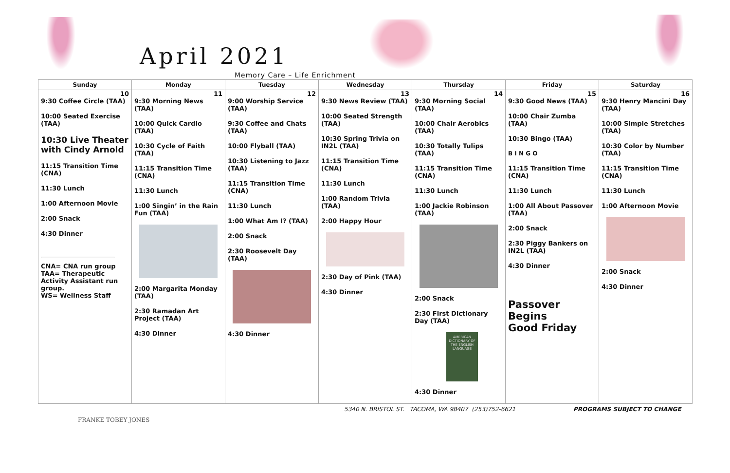April 2021
Memory Care – Life Enrichment
| Sunday | Monday | Tuesday | Wednesday | Thursday | Friday | Saturday |
| --- | --- | --- | --- | --- | --- | --- |
| 10 9:30 Coffee Circle (TAA) 10:00 Seated Exercise (TAA) 10:30 Live Theater with Cindy Arnold 11:15 Transition Time (CNA) 11:30 Lunch 1:00 Afternoon Movie 2:00 Snack 4:30 Dinner CNA= CNA run group TAA= Therapeutic Activity Assistant run group. WS= Wellness Staff | 11 9:30 Morning News (TAA) 10:00 Quick Cardio (TAA) 10:30 Cycle of Faith (TAA) 11:15 Transition Time (CNA) 11:30 Lunch 1:00 Singin’ in the Rain Fun (TAA) 2:00 Margarita Monday (TAA) 2:30 Ramadan Art Project (TAA) 4:30 Dinner | 12 9:00 Worship Service (TAA) 9:30 Coffee and Chats (TAA) 10:00 Flyball (TAA) 10:30 Listening to Jazz (TAA) 11:15 Transition Time (CNA) 11:30 Lunch 1:00 What Am I? (TAA) 2:00 Snack 2:30 Roosevelt Day (TAA) 4:30 Dinner | 13 9:30 News Review (TAA) 10:00 Seated Strength (TAA) 10:30 Spring Trivia on IN2L (TAA) 11:15 Transition Time (CNA) 11:30 Lunch 1:00 Random Trivia (TAA) 2:00 Happy Hour 2:30 Day of Pink (TAA) 4:30 Dinner | 14 9:30 Morning Social (TAA) 10:00 Chair Aerobics (TAA) 10:30 Totally Tulips (TAA) 11:15 Transition Time (CNA) 11:30 Lunch 1:00 Jackie Robinson (TAA) 2:00 Snack 2:30 First Dictionary Day (TAA) AMERICAN DICTIONARY OF THE ENGLISH LANGUAGE 4:30 Dinner | 15 9:30 Good News (TAA) 10:00 Chair Zumba (TAA) 10:30 Bingo (TAA) B I N G O 11:15 Transition Time (CNA) 11:30 Lunch 1:00 All About Passover (TAA) 2:00 Snack 2:30 Piggy Bankers on IN2L (TAA) 4:30 Dinner Passover Begins Good Friday | 16 9:30 Henry Mancini Day (TAA) 10:00 Simple Stretches (TAA) 10:30 Color by Number (TAA) 11:15 Transition Time (CNA) 11:30 Lunch 1:00 Afternoon Movie 2:00 Snack 4:30 Dinner |
5340 N. BRISTOL ST. TACOMA, WA 98407 (253)752-6621 PROGRAMS SUBJECT TO CHANGE
FRANKE TOBEY JONES